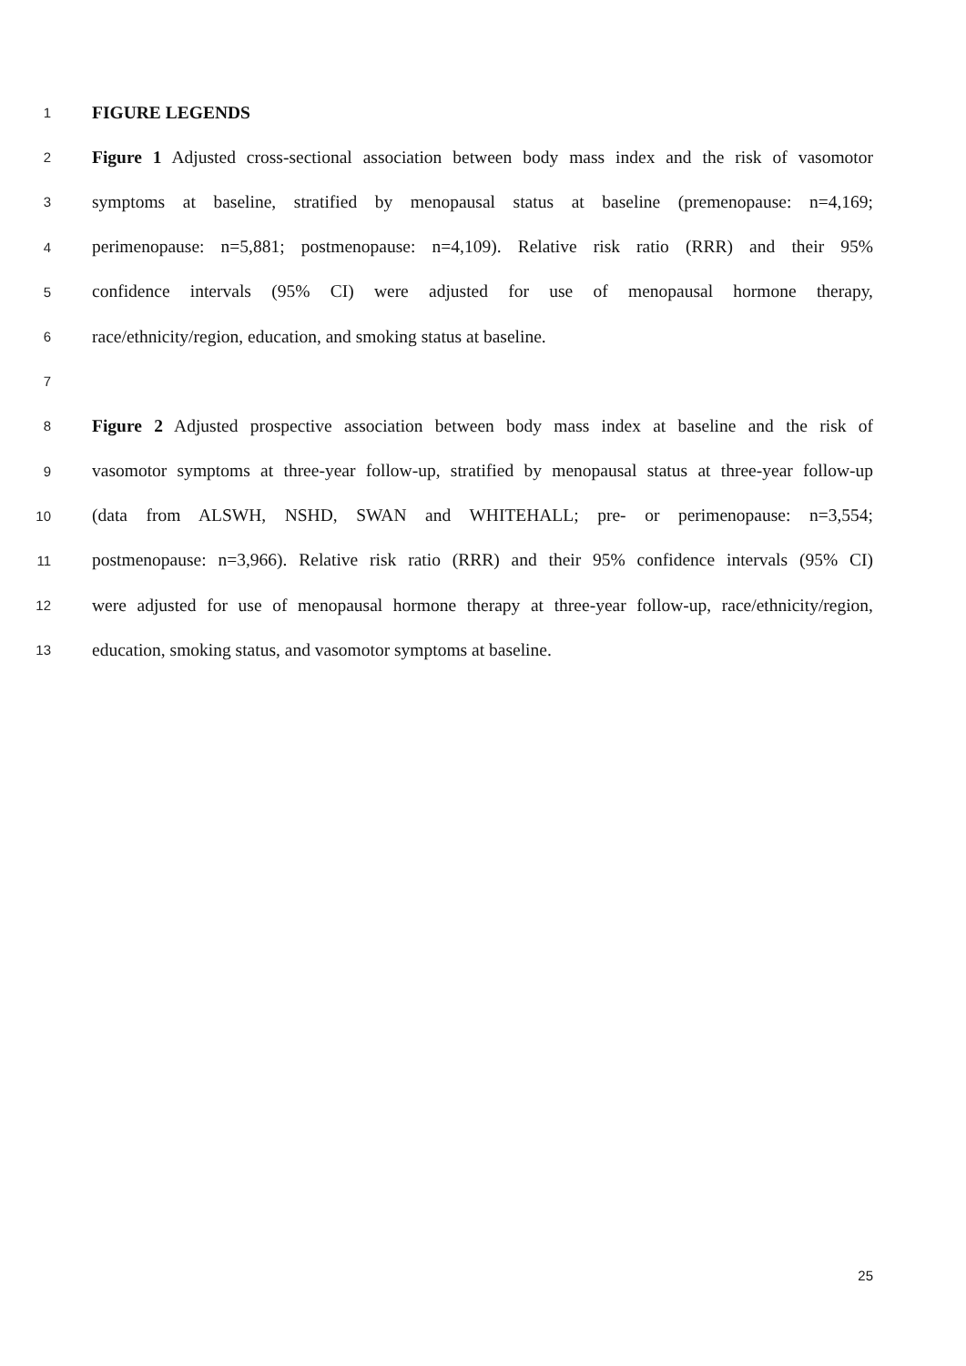1 FIGURE LEGENDS
2 Figure 1 Adjusted cross-sectional association between body mass index and the risk of vasomotor
3 symptoms at baseline, stratified by menopausal status at baseline (premenopause: n=4,169;
4 perimenopause: n=5,881; postmenopause: n=4,109). Relative risk ratio (RRR) and their 95%
5 confidence intervals (95% CI) were adjusted for use of menopausal hormone therapy,
6 race/ethnicity/region, education, and smoking status at baseline.
7
8 Figure 2 Adjusted prospective association between body mass index at baseline and the risk of
9 vasomotor symptoms at three-year follow-up, stratified by menopausal status at three-year follow-up
10 (data from ALSWH, NSHD, SWAN and WHITEHALL; pre- or perimenopause: n=3,554;
11 postmenopause: n=3,966). Relative risk ratio (RRR) and their 95% confidence intervals (95% CI)
12 were adjusted for use of menopausal hormone therapy at three-year follow-up, race/ethnicity/region,
13 education, smoking status, and vasomotor symptoms at baseline.
25